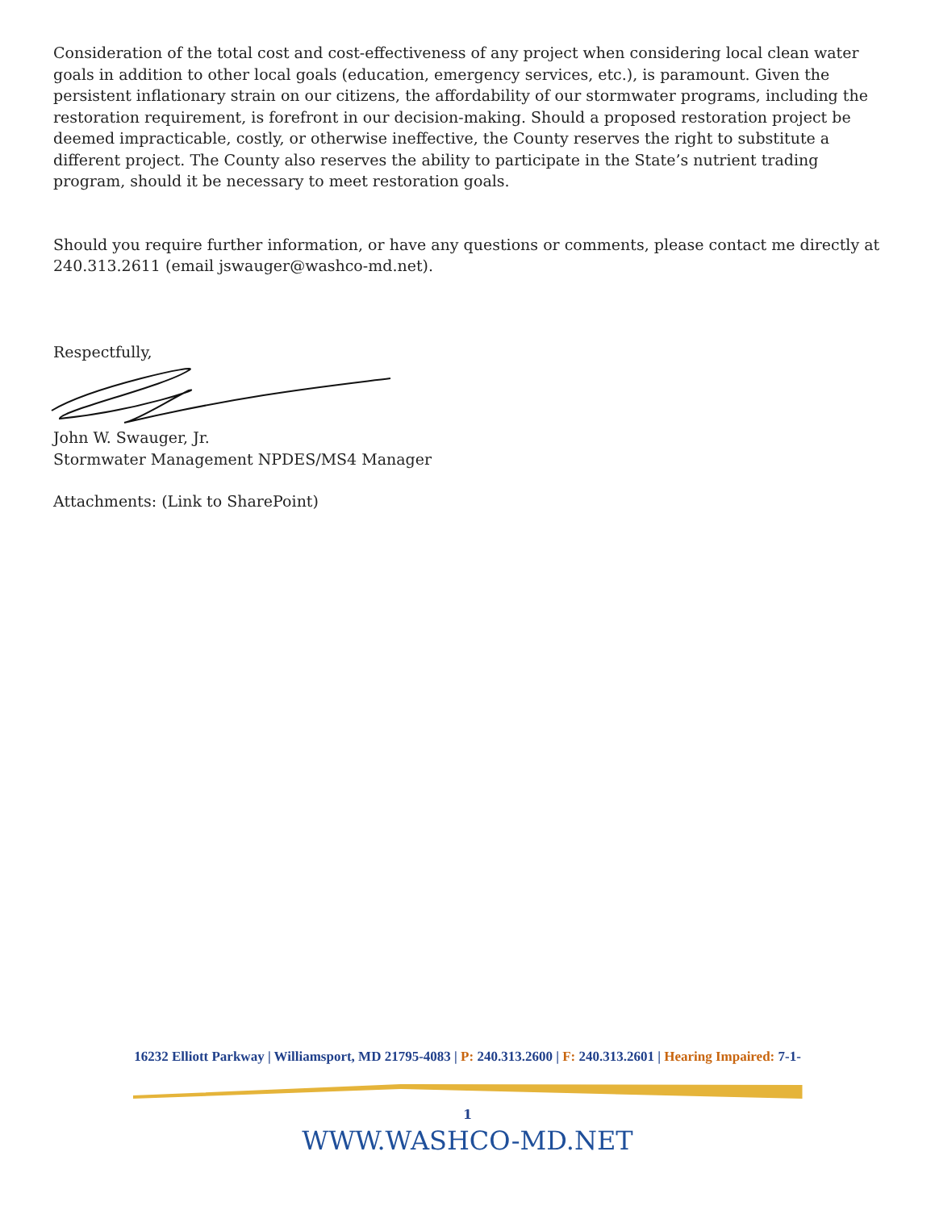Consideration of the total cost and cost-effectiveness of any project when considering local clean water goals in addition to other local goals (education, emergency services, etc.), is paramount. Given the persistent inflationary strain on our citizens, the affordability of our stormwater programs, including the restoration requirement, is forefront in our decision-making. Should a proposed restoration project be deemed impracticable, costly, or otherwise ineffective, the County reserves the right to substitute a different project. The County also reserves the ability to participate in the State’s nutrient trading program, should it be necessary to meet restoration goals.
Should you require further information, or have any questions or comments, please contact me directly at 240.313.2611 (email jswauger@washco-md.net).
Respectfully,
John W. Swauger, Jr.
Stormwater Management NPDES/MS4 Manager
Attachments: (Link to SharePoint)
16232 Elliott Parkway | Williamsport, MD 21795-4083 | P: 240.313.2600 | F: 240.313.2601 | Hearing Impaired: 7-1-
1
WWW.WASHCO-MD.NET